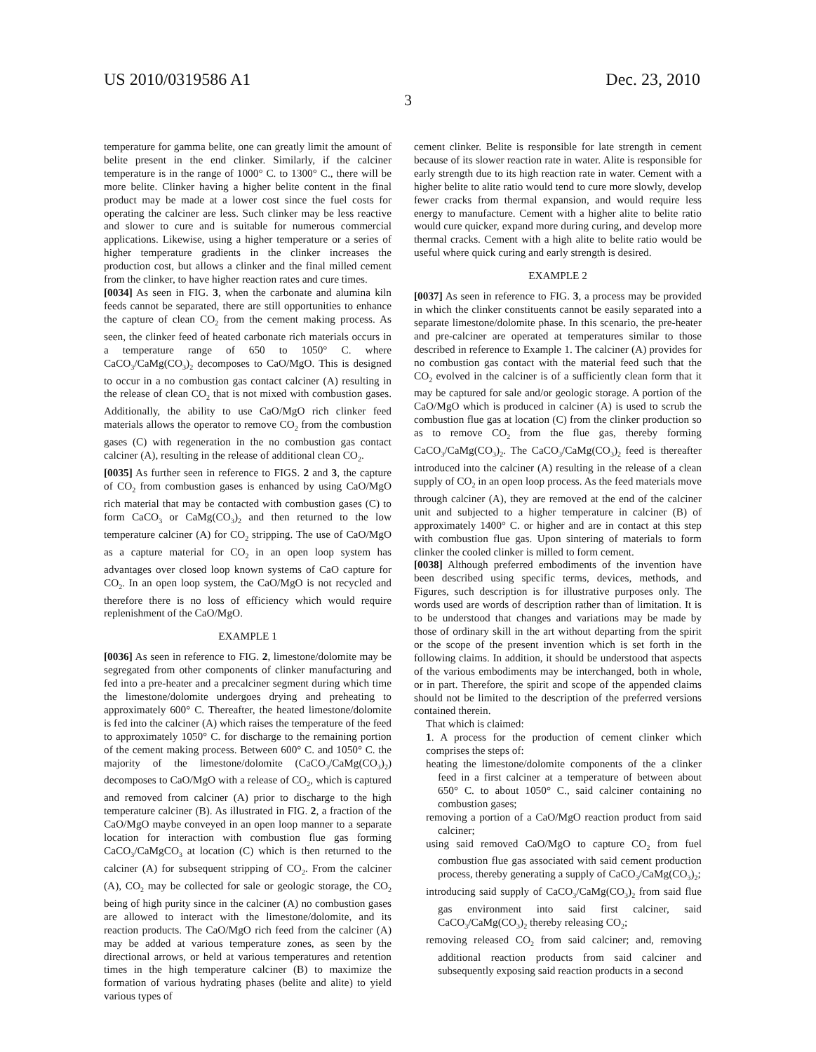US 2010/0319586 A1 Dec. 23, 2010
3
temperature for gamma belite, one can greatly limit the amount of belite present in the end clinker. Similarly, if the calciner temperature is in the range of 1000° C. to 1300° C., there will be more belite. Clinker having a higher belite content in the final product may be made at a lower cost since the fuel costs for operating the calciner are less. Such clinker may be less reactive and slower to cure and is suitable for numerous commercial applications. Likewise, using a higher temperature or a series of higher temperature gradients in the clinker increases the production cost, but allows a clinker and the final milled cement from the clinker, to have higher reaction rates and cure times.
[0034] As seen in FIG. 3, when the carbonate and alumina kiln feeds cannot be separated, there are still opportunities to enhance the capture of clean CO<sub>2</sub> from the cement making process. As seen, the clinker feed of heated carbonate rich materials occurs in a temperature range of 650 to 1050° C. where CaCO<sub>3</sub>/CaMg(CO<sub>3</sub>)<sub>2</sub> decomposes to CaO/MgO. This is designed to occur in a no combustion gas contact calciner (A) resulting in the release of clean CO<sub>2</sub> that is not mixed with combustion gases. Additionally, the ability to use CaO/MgO rich clinker feed materials allows the operator to remove CO<sub>2</sub> from the combustion gases (C) with regeneration in the no combustion gas contact calciner (A), resulting in the release of additional clean CO<sub>2</sub>.
[0035] As further seen in reference to FIGS. 2 and 3, the capture of CO<sub>2</sub> from combustion gases is enhanced by using CaO/MgO rich material that may be contacted with combustion gases (C) to form CaCO<sub>3</sub> or CaMg(CO<sub>3</sub>)<sub>2</sub> and then returned to the low temperature calciner (A) for CO<sub>2</sub> stripping. The use of CaO/MgO as a capture material for CO<sub>2</sub> in an open loop system has advantages over closed loop known systems of CaO capture for CO<sub>2</sub>. In an open loop system, the CaO/MgO is not recycled and therefore there is no loss of efficiency which would require replenishment of the CaO/MgO.
EXAMPLE 1
[0036] As seen in reference to FIG. 2, limestone/dolomite may be segregated from other components of clinker manufacturing and fed into a pre-heater and a precalciner segment during which time the limestone/dolomite undergoes drying and preheating to approximately 600° C. Thereafter, the heated limestone/dolomite is fed into the calciner (A) which raises the temperature of the feed to approximately 1050° C. for discharge to the remaining portion of the cement making process. Between 600° C. and 1050° C. the majority of the limestone/dolomite (CaCO<sub>3</sub>/CaMg(CO<sub>3</sub>)<sub>2</sub>) decomposes to CaO/MgO with a release of CO<sub>2</sub>, which is captured and removed from calciner (A) prior to discharge to the high temperature calciner (B). As illustrated in FIG. 2, a fraction of the CaO/MgO maybe conveyed in an open loop manner to a separate location for interaction with combustion flue gas forming CaCO<sub>3</sub>/CaMgCO<sub>3</sub> at location (C) which is then returned to the calciner (A) for subsequent stripping of CO<sub>2</sub>. From the calciner (A), CO<sub>2</sub> may be collected for sale or geologic storage, the CO<sub>2</sub> being of high purity since in the calciner (A) no combustion gases are allowed to interact with the limestone/dolomite, and its reaction products. The CaO/MgO rich feed from the calciner (A) may be added at various temperature zones, as seen by the directional arrows, or held at various temperatures and retention times in the high temperature calciner (B) to maximize the formation of various hydrating phases (belite and alite) to yield various types of
cement clinker. Belite is responsible for late strength in cement because of its slower reaction rate in water. Alite is responsible for early strength due to its high reaction rate in water. Cement with a higher belite to alite ratio would tend to cure more slowly, develop fewer cracks from thermal expansion, and would require less energy to manufacture. Cement with a higher alite to belite ratio would cure quicker, expand more during curing, and develop more thermal cracks. Cement with a high alite to belite ratio would be useful where quick curing and early strength is desired.
EXAMPLE 2
[0037] As seen in reference to FIG. 3, a process may be provided in which the clinker constituents cannot be easily separated into a separate limestone/dolomite phase. In this scenario, the pre-heater and pre-calciner are operated at temperatures similar to those described in reference to Example 1. The calciner (A) provides for no combustion gas contact with the material feed such that the CO<sub>2</sub> evolved in the calciner is of a sufficiently clean form that it may be captured for sale and/or geologic storage. A portion of the CaO/MgO which is produced in calciner (A) is used to scrub the combustion flue gas at location (C) from the clinker production so as to remove CO<sub>2</sub> from the flue gas, thereby forming CaCO<sub>3</sub>/CaMg(CO<sub>3</sub>)<sub>2</sub>. The CaCO<sub>3</sub>/CaMg(CO<sub>3</sub>)<sub>2</sub> feed is thereafter introduced into the calciner (A) resulting in the release of a clean supply of CO<sub>2</sub> in an open loop process. As the feed materials move through calciner (A), they are removed at the end of the calciner unit and subjected to a higher temperature in calciner (B) of approximately 1400° C. or higher and are in contact at this step with combustion flue gas. Upon sintering of materials to form clinker the cooled clinker is milled to form cement.
[0038] Although preferred embodiments of the invention have been described using specific terms, devices, methods, and Figures, such description is for illustrative purposes only. The words used are words of description rather than of limitation. It is to be understood that changes and variations may be made by those of ordinary skill in the art without departing from the spirit or the scope of the present invention which is set forth in the following claims. In addition, it should be understood that aspects of the various embodiments may be interchanged, both in whole, or in part. Therefore, the spirit and scope of the appended claims should not be limited to the description of the preferred versions contained therein.
That which is claimed:
1. A process for the production of cement clinker which comprises the steps of:
heating the limestone/dolomite components of the a clinker feed in a first calciner at a temperature of between about 650° C. to about 1050° C., said calciner containing no combustion gases;
removing a portion of a CaO/MgO reaction product from said calciner;
using said removed CaO/MgO to capture CO<sub>2</sub> from fuel combustion flue gas associated with said cement production process, thereby generating a supply of CaCO<sub>3</sub>/CaMg(CO<sub>3</sub>)<sub>2</sub>;
introducing said supply of CaCO<sub>3</sub>/CaMg(CO<sub>3</sub>)<sub>2</sub> from said flue gas environment into said first calciner, said CaCO<sub>3</sub>/CaMg(CO<sub>3</sub>)<sub>2</sub> thereby releasing CO<sub>2</sub>;
removing released CO<sub>2</sub> from said calciner; and, removing additional reaction products from said calciner and subsequently exposing said reaction products in a second